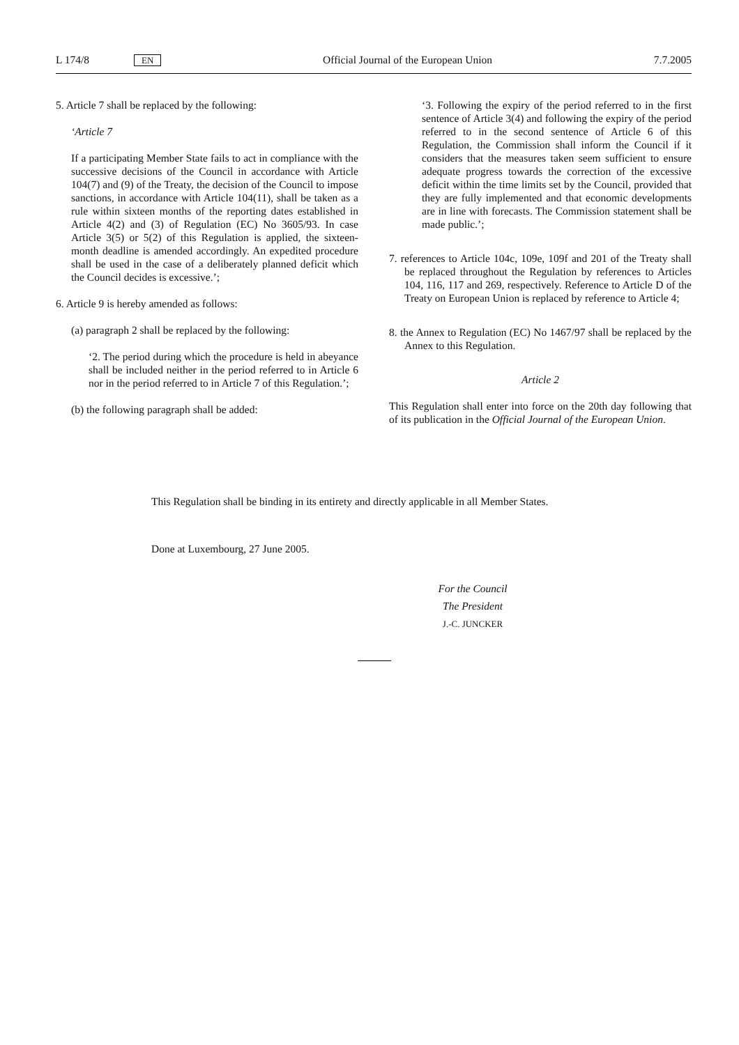L 174/8 EN Official Journal of the European Union 7.7.2005
5. Article 7 shall be replaced by the following:
‘Article 7
If a participating Member State fails to act in compliance with the successive decisions of the Council in accordance with Article 104(7) and (9) of the Treaty, the decision of the Council to impose sanctions, in accordance with Article 104(11), shall be taken as a rule within sixteen months of the reporting dates established in Article 4(2) and (3) of Regulation (EC) No 3605/93. In case Article 3(5) or 5(2) of this Regulation is applied, the sixteen-month deadline is amended accordingly. An expedited procedure shall be used in the case of a deliberately planned deficit which the Council decides is excessive.’;
6. Article 9 is hereby amended as follows:
(a) paragraph 2 shall be replaced by the following:
‘2. The period during which the procedure is held in abeyance shall be included neither in the period referred to in Article 6 nor in the period referred to in Article 7 of this Regulation.’;
(b) the following paragraph shall be added:
‘3. Following the expiry of the period referred to in the first sentence of Article 3(4) and following the expiry of the period referred to in the second sentence of Article 6 of this Regulation, the Commission shall inform the Council if it considers that the measures taken seem sufficient to ensure adequate progress towards the correction of the excessive deficit within the time limits set by the Council, provided that they are fully implemented and that economic developments are in line with forecasts. The Commission statement shall be made public.’;
7. references to Article 104c, 109e, 109f and 201 of the Treaty shall be replaced throughout the Regulation by references to Articles 104, 116, 117 and 269, respectively. Reference to Article D of the Treaty on European Union is replaced by reference to Article 4;
8. the Annex to Regulation (EC) No 1467/97 shall be replaced by the Annex to this Regulation.
Article 2
This Regulation shall enter into force on the 20th day following that of its publication in the Official Journal of the European Union.
This Regulation shall be binding in its entirety and directly applicable in all Member States.
Done at Luxembourg, 27 June 2005.
For the Council
The President
J.-C. JUNCKER